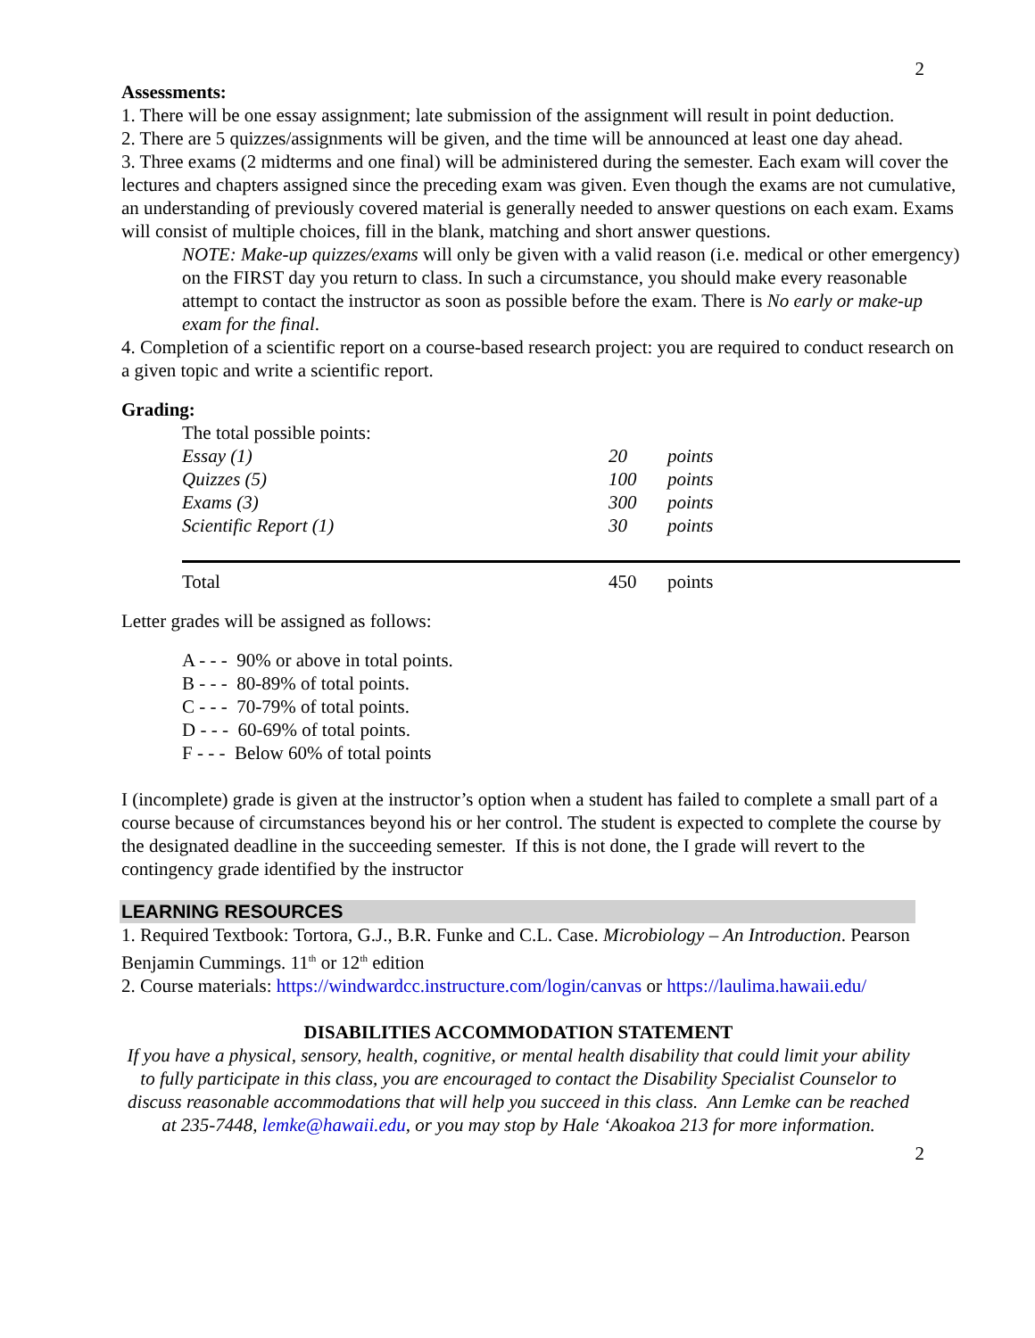2
Assessments:
1. There will be one essay assignment; late submission of the assignment will result in point deduction.
2. There are 5 quizzes/assignments will be given, and the time will be announced at least one day ahead.
3. Three exams (2 midterms and one final) will be administered during the semester. Each exam will cover the lectures and chapters assigned since the preceding exam was given. Even though the exams are not cumulative, an understanding of previously covered material is generally needed to answer questions on each exam. Exams will consist of multiple choices, fill in the blank, matching and short answer questions.
NOTE: Make-up quizzes/exams will only be given with a valid reason (i.e. medical or other emergency) on the FIRST day you return to class. In such a circumstance, you should make every reasonable attempt to contact the instructor as soon as possible before the exam. There is No early or make-up exam for the final.
4. Completion of a scientific report on a course-based research project: you are required to conduct research on a given topic and write a scientific report.
Grading:
The total possible points:
| Essay (1) | 20 | points |
| Quizzes (5) | 100 | points |
| Exams (3) | 300 | points |
| Scientific Report (1) | 30 | points |
| Total | 450 | points |
Letter grades will be assigned as follows:
A - - - 90% or above in total points.
B - - - 80-89% of total points.
C - - - 70-79% of total points.
D - - - 60-69% of total points.
F - - - Below 60% of total points
I (incomplete) grade is given at the instructor’s option when a student has failed to complete a small part of a course because of circumstances beyond his or her control. The student is expected to complete the course by the designated deadline in the succeeding semester. If this is not done, the I grade will revert to the contingency grade identified by the instructor
LEARNING RESOURCES
1. Required Textbook: Tortora, G.J., B.R. Funke and C.L. Case. Microbiology – An Introduction. Pearson Benjamin Cummings. 11<sup>th</sup> or 12<sup>th</sup> edition
2. Course materials: https://windwardcc.instructure.com/login/canvas or https://laulima.hawaii.edu/
DISABILITIES ACCOMMODATION STATEMENT
If you have a physical, sensory, health, cognitive, or mental health disability that could limit your ability to fully participate in this class, you are encouraged to contact the Disability Specialist Counselor to discuss reasonable accommodations that will help you succeed in this class. Ann Lemke can be reached at 235-7448, lemke@hawaii.edu, or you may stop by Hale ‘Akoakoa 213 for more information.
2